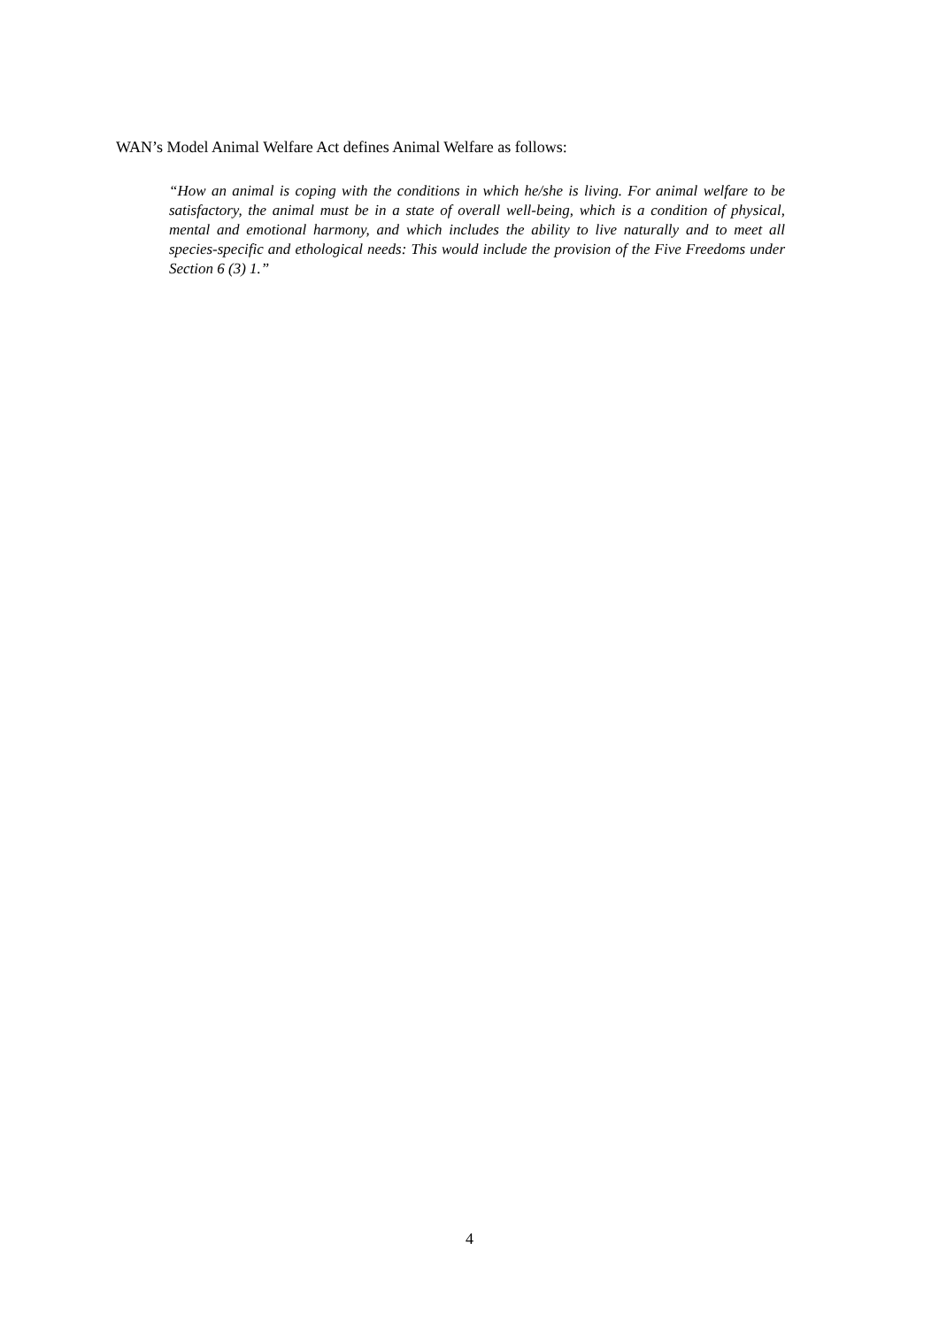WAN’s Model Animal Welfare Act defines Animal Welfare as follows:
“How an animal is coping with the conditions in which he/she is living. For animal welfare to be satisfactory, the animal must be in a state of overall well-being, which is a condition of physical, mental and emotional harmony, and which includes the ability to live naturally and to meet all species-specific and ethological needs: This would include the provision of the Five Freedoms under Section 6 (3) 1.”
4